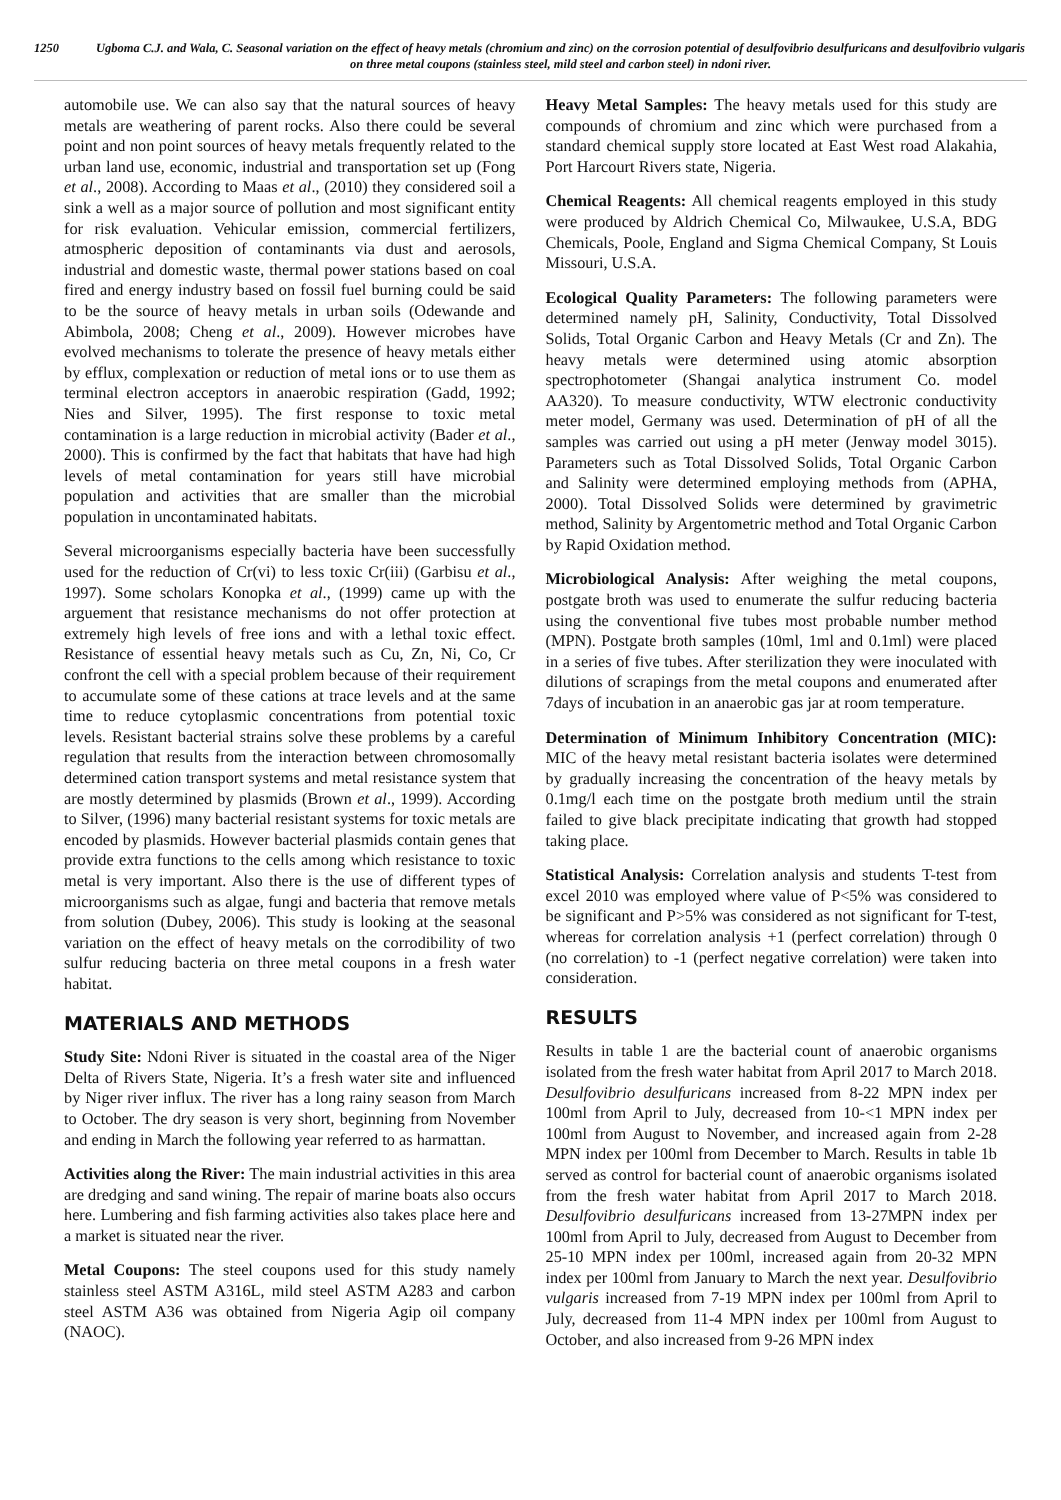1250 Ugboma C.J. and Wala, C. Seasonal variation on the effect of heavy metals (chromium and zinc) on the corrosion potential of desulfovibrio desulfuricans and desulfovibrio vulgaris on three metal coupons (stainless steel, mild steel and carbon steel) in ndoni river.
automobile use. We can also say that the natural sources of heavy metals are weathering of parent rocks. Also there could be several point and non point sources of heavy metals frequently related to the urban land use, economic, industrial and transportation set up (Fong et al., 2008). According to Maas et al., (2010) they considered soil a sink a well as a major source of pollution and most significant entity for risk evaluation. Vehicular emission, commercial fertilizers, atmospheric deposition of contaminants via dust and aerosols, industrial and domestic waste, thermal power stations based on coal fired and energy industry based on fossil fuel burning could be said to be the source of heavy metals in urban soils (Odewande and Abimbola, 2008; Cheng et al., 2009). However microbes have evolved mechanisms to tolerate the presence of heavy metals either by efflux, complexation or reduction of metal ions or to use them as terminal electron acceptors in anaerobic respiration (Gadd, 1992; Nies and Silver, 1995). The first response to toxic metal contamination is a large reduction in microbial activity (Bader et al., 2000). This is confirmed by the fact that habitats that have had high levels of metal contamination for years still have microbial population and activities that are smaller than the microbial population in uncontaminated habitats.
Several microorganisms especially bacteria have been successfully used for the reduction of Cr(vi) to less toxic Cr(iii) (Garbisu et al., 1997). Some scholars Konopka et al., (1999) came up with the arguement that resistance mechanisms do not offer protection at extremely high levels of free ions and with a lethal toxic effect. Resistance of essential heavy metals such as Cu, Zn, Ni, Co, Cr confront the cell with a special problem because of their requirement to accumulate some of these cations at trace levels and at the same time to reduce cytoplasmic concentrations from potential toxic levels. Resistant bacterial strains solve these problems by a careful regulation that results from the interaction between chromosomally determined cation transport systems and metal resistance system that are mostly determined by plasmids (Brown et al., 1999). According to Silver, (1996) many bacterial resistant systems for toxic metals are encoded by plasmids. However bacterial plasmids contain genes that provide extra functions to the cells among which resistance to toxic metal is very important. Also there is the use of different types of microorganisms such as algae, fungi and bacteria that remove metals from solution (Dubey, 2006). This study is looking at the seasonal variation on the effect of heavy metals on the corrodibility of two sulfur reducing bacteria on three metal coupons in a fresh water habitat.
MATERIALS AND METHODS
Study Site: Ndoni River is situated in the coastal area of the Niger Delta of Rivers State, Nigeria. It’s a fresh water site and influenced by Niger river influx. The river has a long rainy season from March to October. The dry season is very short, beginning from November and ending in March the following year referred to as harmattan.
Activities along the River: The main industrial activities in this area are dredging and sand wining. The repair of marine boats also occurs here. Lumbering and fish farming activities also takes place here and a market is situated near the river.
Metal Coupons: The steel coupons used for this study namely stainless steel ASTM A316L, mild steel ASTM A283 and carbon steel ASTM A36 was obtained from Nigeria Agip oil company (NAOC).
Heavy Metal Samples: The heavy metals used for this study are compounds of chromium and zinc which were purchased from a standard chemical supply store located at East West road Alakahia, Port Harcourt Rivers state, Nigeria.
Chemical Reagents: All chemical reagents employed in this study were produced by Aldrich Chemical Co, Milwaukee, U.S.A, BDG Chemicals, Poole, England and Sigma Chemical Company, St Louis Missouri, U.S.A.
Ecological Quality Parameters: The following parameters were determined namely pH, Salinity, Conductivity, Total Dissolved Solids, Total Organic Carbon and Heavy Metals (Cr and Zn). The heavy metals were determined using atomic absorption spectrophotometer (Shangai analytica instrument Co. model AA320). To measure conductivity, WTW electronic conductivity meter model, Germany was used. Determination of pH of all the samples was carried out using a pH meter (Jenway model 3015). Parameters such as Total Dissolved Solids, Total Organic Carbon and Salinity were determined employing methods from (APHA, 2000). Total Dissolved Solids were determined by gravimetric method, Salinity by Argentometric method and Total Organic Carbon by Rapid Oxidation method.
Microbiological Analysis: After weighing the metal coupons, postgate broth was used to enumerate the sulfur reducing bacteria using the conventional five tubes most probable number method (MPN). Postgate broth samples (10ml, 1ml and 0.1ml) were placed in a series of five tubes. After sterilization they were inoculated with dilutions of scrapings from the metal coupons and enumerated after 7days of incubation in an anaerobic gas jar at room temperature.
Determination of Minimum Inhibitory Concentration (MIC): MIC of the heavy metal resistant bacteria isolates were determined by gradually increasing the concentration of the heavy metals by 0.1mg/l each time on the postgate broth medium until the strain failed to give black precipitate indicating that growth had stopped taking place.
Statistical Analysis: Correlation analysis and students T-test from excel 2010 was employed where value of P<5% was considered to be significant and P>5% was considered as not significant for T-test, whereas for correlation analysis +1 (perfect correlation) through 0 (no correlation) to -1 (perfect negative correlation) were taken into consideration.
RESULTS
Results in table 1 are the bacterial count of anaerobic organisms isolated from the fresh water habitat from April 2017 to March 2018. Desulfovibrio desulfuricans increased from 8-22 MPN index per 100ml from April to July, decreased from 10-<1 MPN index per 100ml from August to November, and increased again from 2-28 MPN index per 100ml from December to March. Results in table 1b served as control for bacterial count of anaerobic organisms isolated from the fresh water habitat from April 2017 to March 2018. Desulfovibrio desulfuricans increased from 13-27MPN index per 100ml from April to July, decreased from August to December from 25-10 MPN index per 100ml, increased again from 20-32 MPN index per 100ml from January to March the next year. Desulfovibrio vulgaris increased from 7-19 MPN index per 100ml from April to July, decreased from 11-4 MPN index per 100ml from August to October, and also increased from 9-26 MPN index